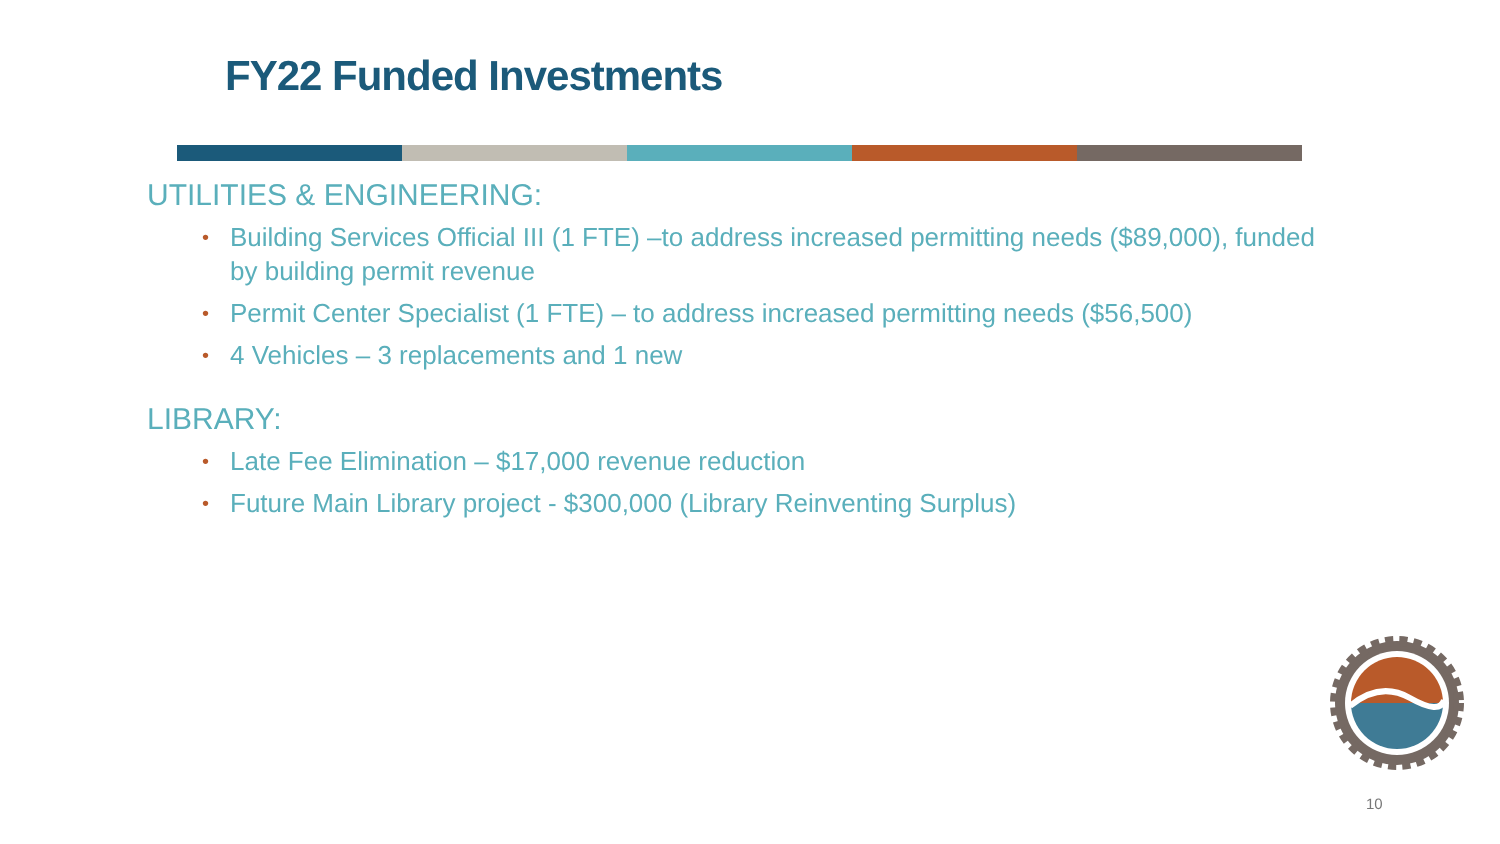FY22 Funded Investments
UTILITIES & ENGINEERING:
• Building Services Official III (1 FTE) –to address increased permitting needs ($89,000), funded by building permit revenue
• Permit Center Specialist (1 FTE) – to address increased permitting needs ($56,500)
• 4 Vehicles – 3 replacements and 1 new
LIBRARY:
• Late Fee Elimination – $17,000 revenue reduction
• Future Main Library project - $300,000 (Library Reinventing Surplus)
10